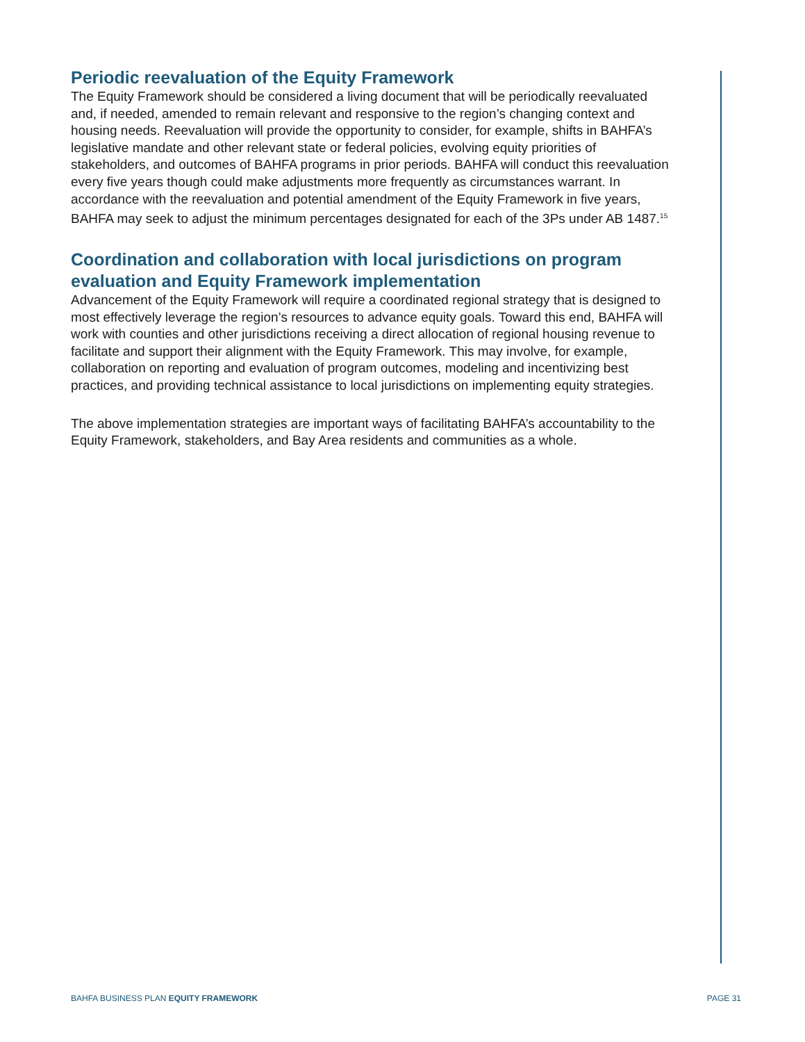Periodic reevaluation of the Equity Framework
The Equity Framework should be considered a living document that will be periodically reevaluated and, if needed, amended to remain relevant and responsive to the region’s changing context and housing needs. Reevaluation will provide the opportunity to consider, for example, shifts in BAHFA’s legislative mandate and other relevant state or federal policies, evolving equity priorities of stakeholders, and outcomes of BAHFA programs in prior periods. BAHFA will conduct this reevaluation every five years though could make adjustments more frequently as circumstances warrant. In accordance with the reevaluation and potential amendment of the Equity Framework in five years, BAHFA may seek to adjust the minimum percentages designated for each of the 3Ps under AB 1487.<sup>15</sup>
Coordination and collaboration with local jurisdictions on program evaluation and Equity Framework implementation
Advancement of the Equity Framework will require a coordinated regional strategy that is designed to most effectively leverage the region’s resources to advance equity goals. Toward this end, BAHFA will work with counties and other jurisdictions receiving a direct allocation of regional housing revenue to facilitate and support their alignment with the Equity Framework. This may involve, for example, collaboration on reporting and evaluation of program outcomes, modeling and incentivizing best practices, and providing technical assistance to local jurisdictions on implementing equity strategies.
The above implementation strategies are important ways of facilitating BAHFA’s accountability to the Equity Framework, stakeholders, and Bay Area residents and communities as a whole.
BAHFA BUSINESS PLAN EQUITY FRAMEWORK PAGE 31